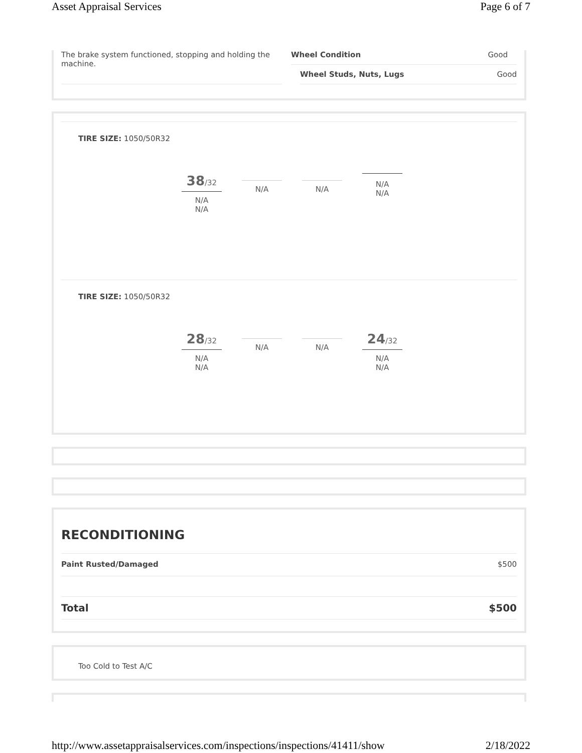Asset Appraisal Services Page 6 of 7
The brake system functioned, stopping and holding the machine.
Wheel Condition Good
Wheel Studs, Nuts, Lugs Good
TIRE SIZE: 1050/50R32
38/32
N/A
N/A
N/A N/A
N/A
N/A
TIRE SIZE: 1050/50R32
28/32
N/A
N/A
N/A N/A
24/32
N/A
N/A
RECONDITIONING
Paint Rusted/Damaged $500
Total $500
Too Cold to Test A/C
http://www.assetappraisalservices.com/inspections/inspections/41411/show 2/18/2022